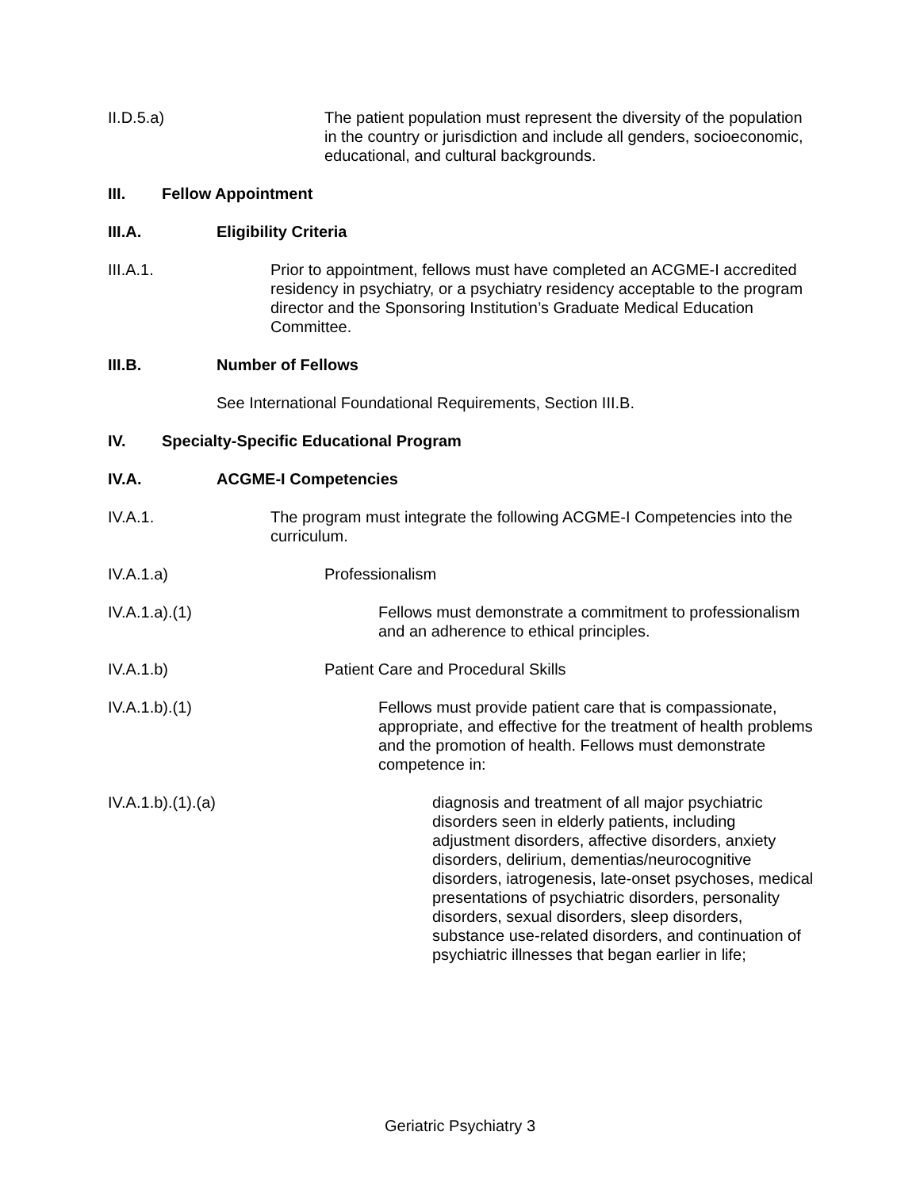II.D.5.a) The patient population must represent the diversity of the population in the country or jurisdiction and include all genders, socioeconomic, educational, and cultural backgrounds.
III. Fellow Appointment
III.A. Eligibility Criteria
III.A.1. Prior to appointment, fellows must have completed an ACGME-I accredited residency in psychiatry, or a psychiatry residency acceptable to the program director and the Sponsoring Institution’s Graduate Medical Education Committee.
III.B. Number of Fellows
See International Foundational Requirements, Section III.B.
IV. Specialty-Specific Educational Program
IV.A. ACGME-I Competencies
IV.A.1. The program must integrate the following ACGME-I Competencies into the curriculum.
IV.A.1.a) Professionalism
IV.A.1.a).(1) Fellows must demonstrate a commitment to professionalism and an adherence to ethical principles.
IV.A.1.b) Patient Care and Procedural Skills
IV.A.1.b).(1) Fellows must provide patient care that is compassionate, appropriate, and effective for the treatment of health problems and the promotion of health. Fellows must demonstrate competence in:
IV.A.1.b).(1).(a) diagnosis and treatment of all major psychiatric disorders seen in elderly patients, including adjustment disorders, affective disorders, anxiety disorders, delirium, dementias/neurocognitive disorders, iatrogenesis, late-onset psychoses, medical presentations of psychiatric disorders, personality disorders, sexual disorders, sleep disorders, substance use-related disorders, and continuation of psychiatric illnesses that began earlier in life;
Geriatric Psychiatry 3